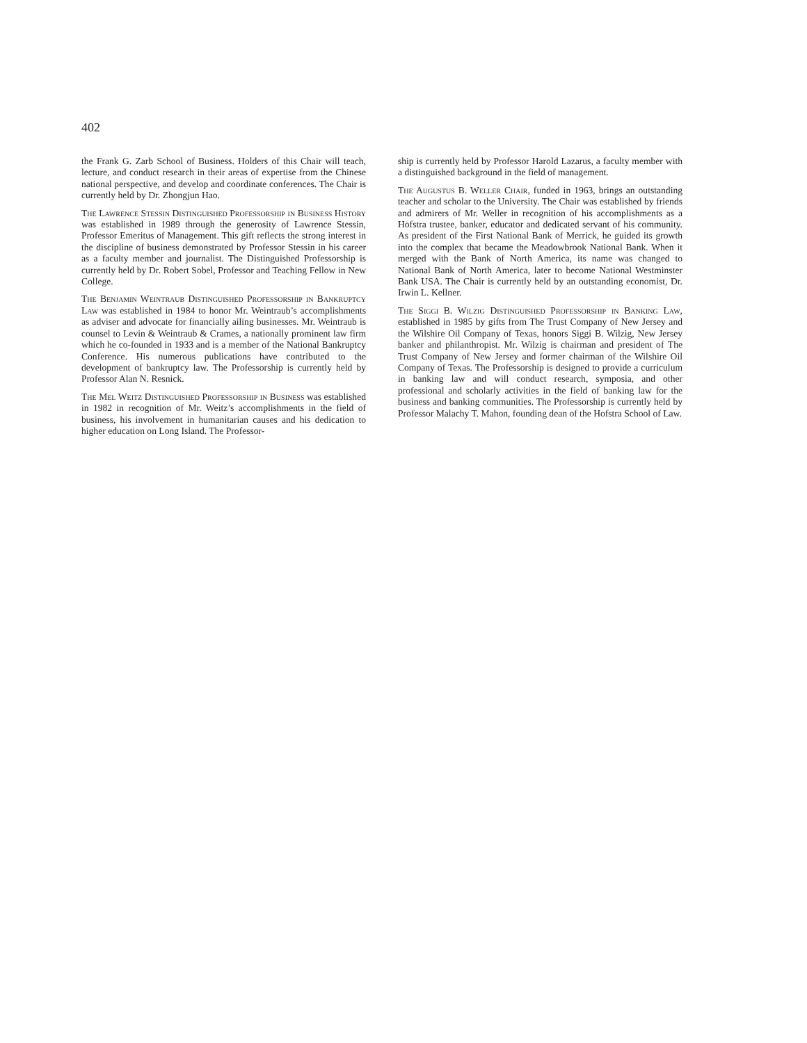402
the Frank G. Zarb School of Business. Holders of this Chair will teach, lecture, and conduct research in their areas of expertise from the Chinese national perspective, and develop and coordinate conferences. The Chair is currently held by Dr. Zhongjun Hao.
The Lawrence Stessin Distinguished Professorship in Business History was established in 1989 through the generosity of Lawrence Stessin, Professor Emeritus of Management. This gift reflects the strong interest in the discipline of business demonstrated by Professor Stessin in his career as a faculty member and journalist. The Distinguished Professorship is currently held by Dr. Robert Sobel, Professor and Teaching Fellow in New College.
The Benjamin Weintraub Distinguished Professorship in Bankruptcy Law was established in 1984 to honor Mr. Weintraub’s accomplishments as adviser and advocate for financially ailing businesses. Mr. Weintraub is counsel to Levin & Weintraub & Crames, a nationally prominent law firm which he co-founded in 1933 and is a member of the National Bankruptcy Conference. His numerous publications have contributed to the development of bankruptcy law. The Professorship is currently held by Professor Alan N. Resnick.
The Mel Weitz Distinguished Professorship in Business was established in 1982 in recognition of Mr. Weitz’s accomplishments in the field of business, his involvement in humanitarian causes and his dedication to higher education on Long Island. The Professor-
ship is currently held by Professor Harold Lazarus, a faculty member with a distinguished background in the field of management.
The Augustus B. Weller Chair, funded in 1963, brings an outstanding teacher and scholar to the University. The Chair was established by friends and admirers of Mr. Weller in recognition of his accomplishments as a Hofstra trustee, banker, educator and dedicated servant of his community. As president of the First National Bank of Merrick, he guided its growth into the complex that became the Meadowbrook National Bank. When it merged with the Bank of North America, its name was changed to National Bank of North America, later to become National Westminster Bank USA. The Chair is currently held by an outstanding economist, Dr. Irwin L. Kellner.
The Siggi B. Wilzig Distinguished Professorship in Banking Law, established in 1985 by gifts from The Trust Company of New Jersey and the Wilshire Oil Company of Texas, honors Siggi B. Wilzig, New Jersey banker and philanthropist. Mr. Wilzig is chairman and president of The Trust Company of New Jersey and former chairman of the Wilshire Oil Company of Texas. The Professorship is designed to provide a curriculum in banking law and will conduct research, symposia, and other professional and scholarly activities in the field of banking law for the business and banking communities. The Professorship is currently held by Professor Malachy T. Mahon, founding dean of the Hofstra School of Law.